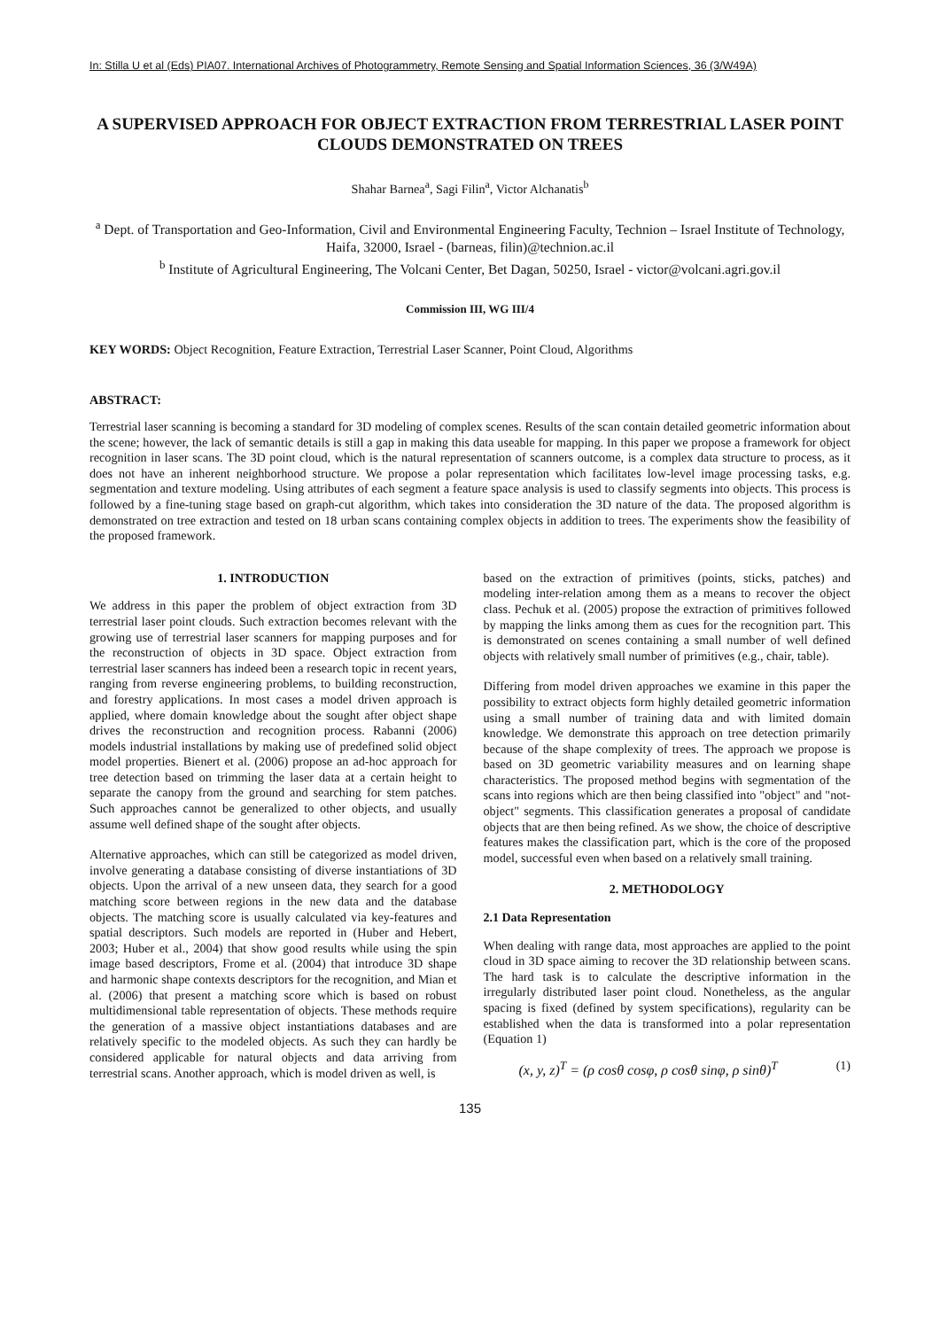In: Stilla U et al (Eds) PIA07. International Archives of Photogrammetry, Remote Sensing and Spatial Information Sciences, 36 (3/W49A)
A SUPERVISED APPROACH FOR OBJECT EXTRACTION FROM TERRESTRIAL LASER POINT CLOUDS DEMONSTRATED ON TREES
Shahar Barnea<sup>a</sup>, Sagi Filin<sup>a</sup>, Victor Alchanatis<sup>b</sup>
<sup>a</sup> Dept. of Transportation and Geo-Information, Civil and Environmental Engineering Faculty, Technion – Israel Institute of Technology, Haifa, 32000, Israel - (barneas, filin)@technion.ac.il
<sup>b</sup> Institute of Agricultural Engineering, The Volcani Center, Bet Dagan, 50250, Israel - victor@volcani.agri.gov.il
Commission III, WG III/4
KEY WORDS: Object Recognition, Feature Extraction, Terrestrial Laser Scanner, Point Cloud, Algorithms
ABSTRACT:
Terrestrial laser scanning is becoming a standard for 3D modeling of complex scenes. Results of the scan contain detailed geometric information about the scene; however, the lack of semantic details is still a gap in making this data useable for mapping. In this paper we propose a framework for object recognition in laser scans. The 3D point cloud, which is the natural representation of scanners outcome, is a complex data structure to process, as it does not have an inherent neighborhood structure. We propose a polar representation which facilitates low-level image processing tasks, e.g. segmentation and texture modeling. Using attributes of each segment a feature space analysis is used to classify segments into objects. This process is followed by a fine-tuning stage based on graph-cut algorithm, which takes into consideration the 3D nature of the data. The proposed algorithm is demonstrated on tree extraction and tested on 18 urban scans containing complex objects in addition to trees. The experiments show the feasibility of the proposed framework.
1. INTRODUCTION
We address in this paper the problem of object extraction from 3D terrestrial laser point clouds. Such extraction becomes relevant with the growing use of terrestrial laser scanners for mapping purposes and for the reconstruction of objects in 3D space. Object extraction from terrestrial laser scanners has indeed been a research topic in recent years, ranging from reverse engineering problems, to building reconstruction, and forestry applications. In most cases a model driven approach is applied, where domain knowledge about the sought after object shape drives the reconstruction and recognition process. Rabanni (2006) models industrial installations by making use of predefined solid object model properties. Bienert et al. (2006) propose an ad-hoc approach for tree detection based on trimming the laser data at a certain height to separate the canopy from the ground and searching for stem patches. Such approaches cannot be generalized to other objects, and usually assume well defined shape of the sought after objects.
Alternative approaches, which can still be categorized as model driven, involve generating a database consisting of diverse instantiations of 3D objects. Upon the arrival of a new unseen data, they search for a good matching score between regions in the new data and the database objects. The matching score is usually calculated via key-features and spatial descriptors. Such models are reported in (Huber and Hebert, 2003; Huber et al., 2004) that show good results while using the spin image based descriptors, Frome et al. (2004) that introduce 3D shape and harmonic shape contexts descriptors for the recognition, and Mian et al. (2006) that present a matching score which is based on robust multidimensional table representation of objects. These methods require the generation of a massive object instantiations databases and are relatively specific to the modeled objects. As such they can hardly be considered applicable for natural objects and data arriving from terrestrial scans. Another approach, which is model driven as well, is
based on the extraction of primitives (points, sticks, patches) and modeling inter-relation among them as a means to recover the object class. Pechuk et al. (2005) propose the extraction of primitives followed by mapping the links among them as cues for the recognition part. This is demonstrated on scenes containing a small number of well defined objects with relatively small number of primitives (e.g., chair, table).
Differing from model driven approaches we examine in this paper the possibility to extract objects form highly detailed geometric information using a small number of training data and with limited domain knowledge. We demonstrate this approach on tree detection primarily because of the shape complexity of trees. The approach we propose is based on 3D geometric variability measures and on learning shape characteristics. The proposed method begins with segmentation of the scans into regions which are then being classified into "object" and "not-object" segments. This classification generates a proposal of candidate objects that are then being refined. As we show, the choice of descriptive features makes the classification part, which is the core of the proposed model, successful even when based on a relatively small training.
2. METHODOLOGY
2.1 Data Representation
When dealing with range data, most approaches are applied to the point cloud in 3D space aiming to recover the 3D relationship between scans. The hard task is to calculate the descriptive information in the irregularly distributed laser point cloud. Nonetheless, as the angular spacing is fixed (defined by system specifications), regularity can be established when the data is transformed into a polar representation (Equation 1)
(x, y, z)<sup>T</sup> = (ρ cosθ cosφ, ρ cosθ sinφ, ρ sinθ)<sup>T</sup> (1)
135